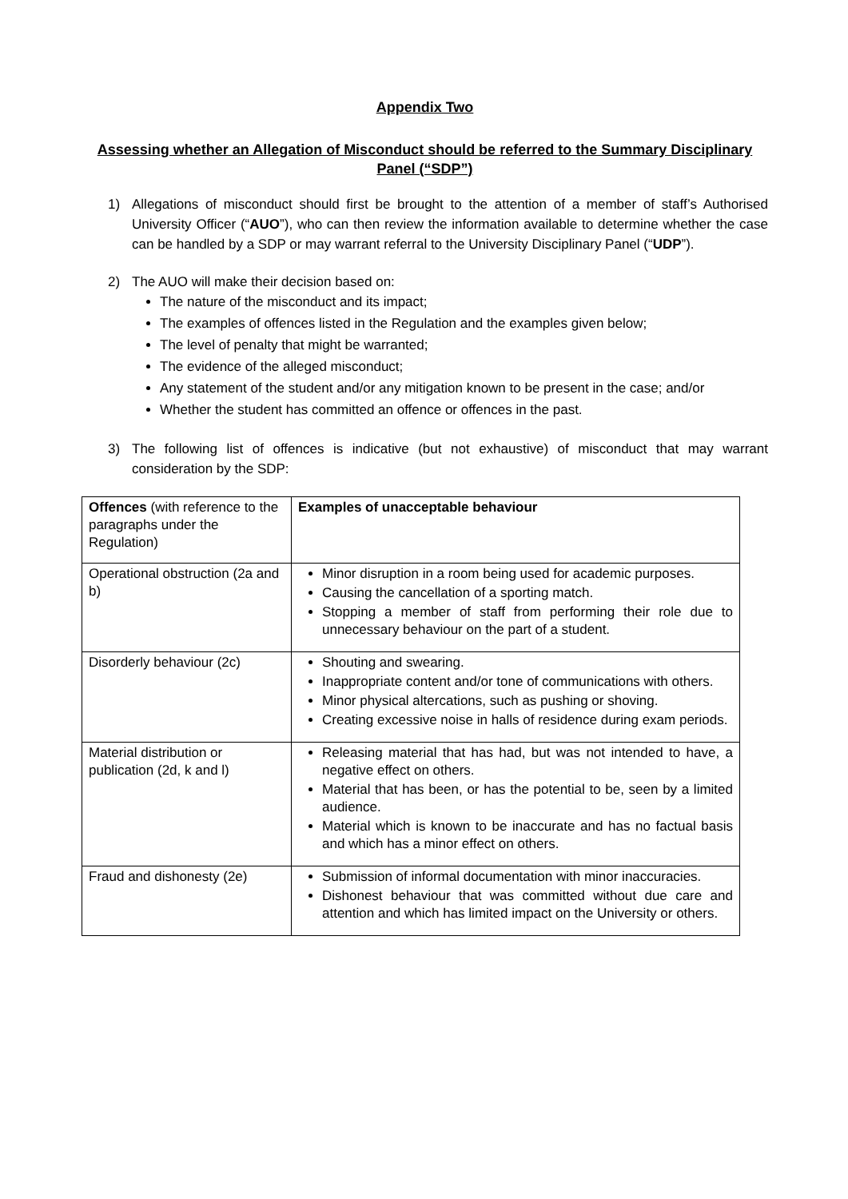Appendix Two
Assessing whether an Allegation of Misconduct should be referred to the Summary Disciplinary Panel (“SDP”)
1) Allegations of misconduct should first be brought to the attention of a member of staff’s Authorised University Officer (“AUO”), who can then review the information available to determine whether the case can be handled by a SDP or may warrant referral to the University Disciplinary Panel (“UDP”).
2) The AUO will make their decision based on:
The nature of the misconduct and its impact;
The examples of offences listed in the Regulation and the examples given below;
The level of penalty that might be warranted;
The evidence of the alleged misconduct;
Any statement of the student and/or any mitigation known to be present in the case; and/or
Whether the student has committed an offence or offences in the past.
3) The following list of offences is indicative (but not exhaustive) of misconduct that may warrant consideration by the SDP:
| Offences (with reference to the paragraphs under the Regulation) | Examples of unacceptable behaviour |
| --- | --- |
| Operational obstruction (2a and b) | Minor disruption in a room being used for academic purposes. Causing the cancellation of a sporting match. Stopping a member of staff from performing their role due to unnecessary behaviour on the part of a student. |
| Disorderly behaviour (2c) | Shouting and swearing. Inappropriate content and/or tone of communications with others. Minor physical altercations, such as pushing or shoving. Creating excessive noise in halls of residence during exam periods. |
| Material distribution or publication (2d, k and l) | Releasing material that has had, but was not intended to have, a negative effect on others. Material that has been, or has the potential to be, seen by a limited audience. Material which is known to be inaccurate and has no factual basis and which has a minor effect on others. |
| Fraud and dishonesty (2e) | Submission of informal documentation with minor inaccuracies. Dishonest behaviour that was committed without due care and attention and which has limited impact on the University or others. |